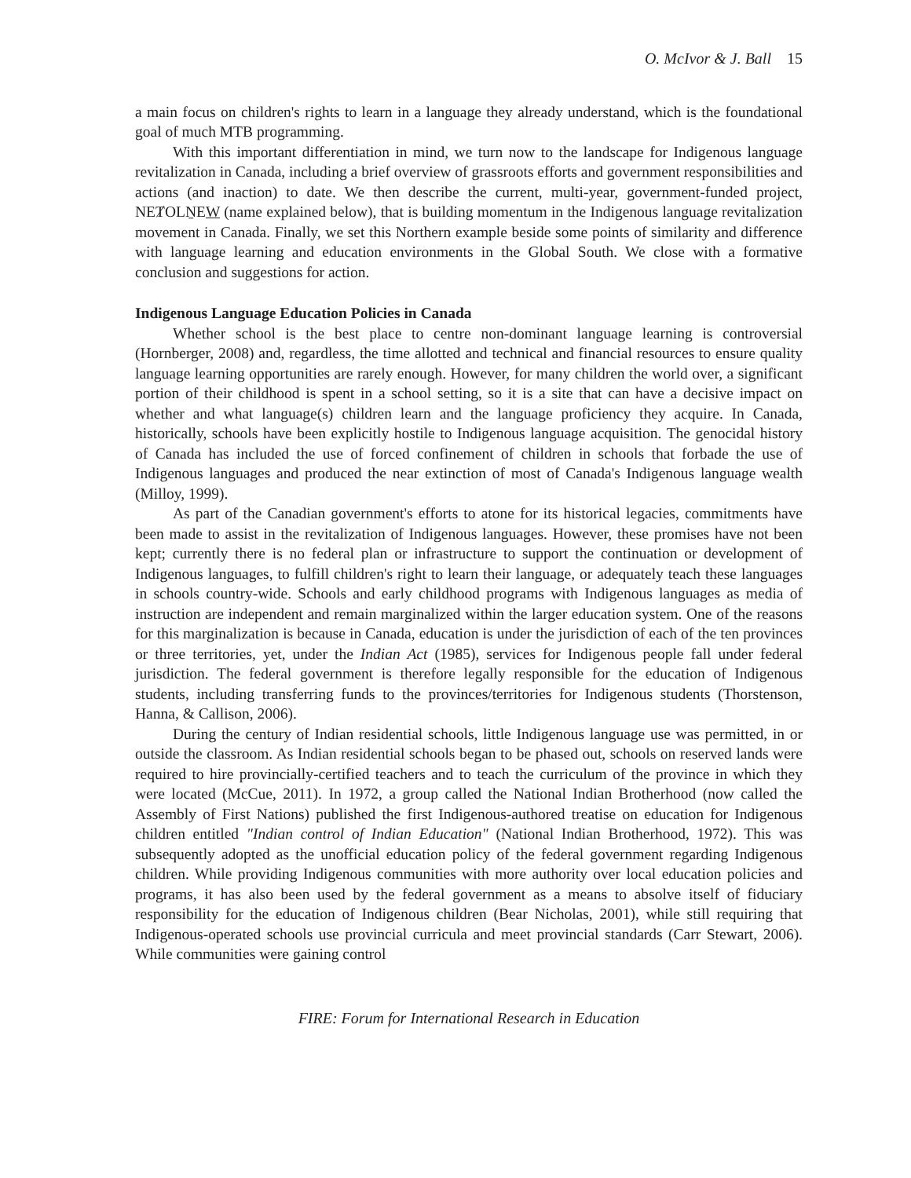O. McIvor & J. Ball 15
a main focus on children's rights to learn in a language they already understand, which is the foundational goal of much MTB programming.
With this important differentiation in mind, we turn now to the landscape for Indigenous language revitalization in Canada, including a brief overview of grassroots efforts and government responsibilities and actions (and inaction) to date. We then describe the current, multi-year, government-funded project, NEȾOLṈEW (name explained below), that is building momentum in the Indigenous language revitalization movement in Canada. Finally, we set this Northern example beside some points of similarity and difference with language learning and education environments in the Global South. We close with a formative conclusion and suggestions for action.
Indigenous Language Education Policies in Canada
Whether school is the best place to centre non-dominant language learning is controversial (Hornberger, 2008) and, regardless, the time allotted and technical and financial resources to ensure quality language learning opportunities are rarely enough. However, for many children the world over, a significant portion of their childhood is spent in a school setting, so it is a site that can have a decisive impact on whether and what language(s) children learn and the language proficiency they acquire. In Canada, historically, schools have been explicitly hostile to Indigenous language acquisition. The genocidal history of Canada has included the use of forced confinement of children in schools that forbade the use of Indigenous languages and produced the near extinction of most of Canada's Indigenous language wealth (Milloy, 1999).
As part of the Canadian government's efforts to atone for its historical legacies, commitments have been made to assist in the revitalization of Indigenous languages. However, these promises have not been kept; currently there is no federal plan or infrastructure to support the continuation or development of Indigenous languages, to fulfill children's right to learn their language, or adequately teach these languages in schools country-wide. Schools and early childhood programs with Indigenous languages as media of instruction are independent and remain marginalized within the larger education system. One of the reasons for this marginalization is because in Canada, education is under the jurisdiction of each of the ten provinces or three territories, yet, under the Indian Act (1985), services for Indigenous people fall under federal jurisdiction. The federal government is therefore legally responsible for the education of Indigenous students, including transferring funds to the provinces/territories for Indigenous students (Thorstenson, Hanna, & Callison, 2006).
During the century of Indian residential schools, little Indigenous language use was permitted, in or outside the classroom. As Indian residential schools began to be phased out, schools on reserved lands were required to hire provincially-certified teachers and to teach the curriculum of the province in which they were located (McCue, 2011). In 1972, a group called the National Indian Brotherhood (now called the Assembly of First Nations) published the first Indigenous-authored treatise on education for Indigenous children entitled "Indian control of Indian Education" (National Indian Brotherhood, 1972). This was subsequently adopted as the unofficial education policy of the federal government regarding Indigenous children. While providing Indigenous communities with more authority over local education policies and programs, it has also been used by the federal government as a means to absolve itself of fiduciary responsibility for the education of Indigenous children (Bear Nicholas, 2001), while still requiring that Indigenous-operated schools use provincial curricula and meet provincial standards (Carr Stewart, 2006). While communities were gaining control
FIRE: Forum for International Research in Education